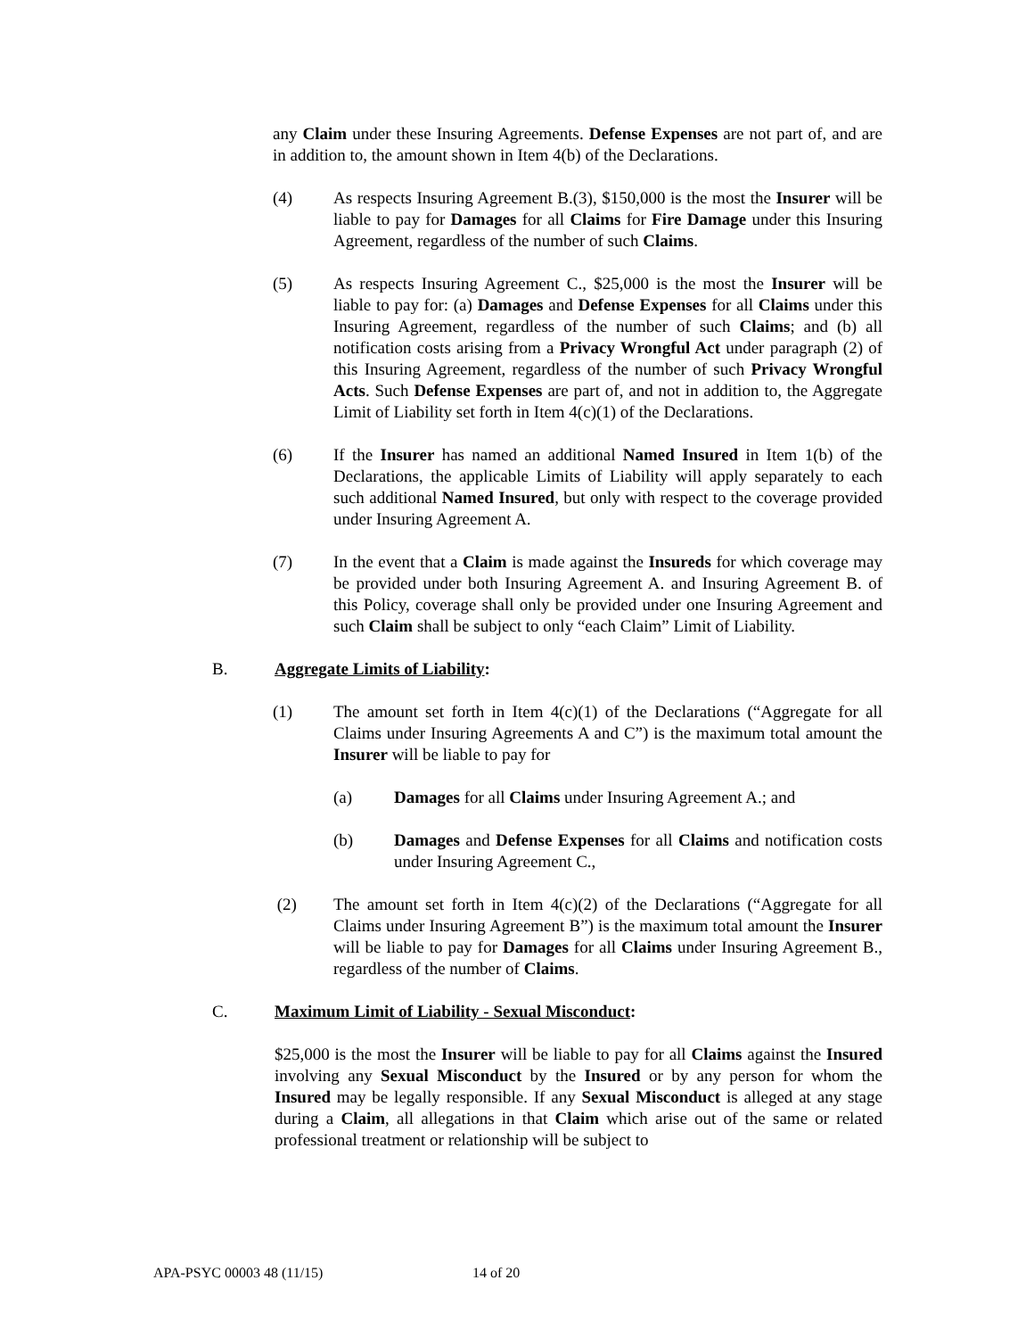any Claim under these Insuring Agreements. Defense Expenses are not part of, and are in addition to, the amount shown in Item 4(b) of the Declarations.
(4) As respects Insuring Agreement B.(3), $150,000 is the most the Insurer will be liable to pay for Damages for all Claims for Fire Damage under this Insuring Agreement, regardless of the number of such Claims.
(5) As respects Insuring Agreement C., $25,000 is the most the Insurer will be liable to pay for: (a) Damages and Defense Expenses for all Claims under this Insuring Agreement, regardless of the number of such Claims; and (b) all notification costs arising from a Privacy Wrongful Act under paragraph (2) of this Insuring Agreement, regardless of the number of such Privacy Wrongful Acts. Such Defense Expenses are part of, and not in addition to, the Aggregate Limit of Liability set forth in Item 4(c)(1) of the Declarations.
(6) If the Insurer has named an additional Named Insured in Item 1(b) of the Declarations, the applicable Limits of Liability will apply separately to each such additional Named Insured, but only with respect to the coverage provided under Insuring Agreement A.
(7) In the event that a Claim is made against the Insureds for which coverage may be provided under both Insuring Agreement A. and Insuring Agreement B. of this Policy, coverage shall only be provided under one Insuring Agreement and such Claim shall be subject to only “each Claim” Limit of Liability.
B. Aggregate Limits of Liability:
(1) The amount set forth in Item 4(c)(1) of the Declarations (“Aggregate for all Claims under Insuring Agreements A and C”) is the maximum total amount the Insurer will be liable to pay for
(a) Damages for all Claims under Insuring Agreement A.; and
(b) Damages and Defense Expenses for all Claims and notification costs under Insuring Agreement C.,
(2) The amount set forth in Item 4(c)(2) of the Declarations (“Aggregate for all Claims under Insuring Agreement B”) is the maximum total amount the Insurer will be liable to pay for Damages for all Claims under Insuring Agreement B., regardless of the number of Claims.
C. Maximum Limit of Liability - Sexual Misconduct:
$25,000 is the most the Insurer will be liable to pay for all Claims against the Insured involving any Sexual Misconduct by the Insured or by any person for whom the Insured may be legally responsible. If any Sexual Misconduct is alleged at any stage during a Claim, all allegations in that Claim which arise out of the same or related professional treatment or relationship will be subject to
APA-PSYC 00003 48 (11/15) 14 of 20